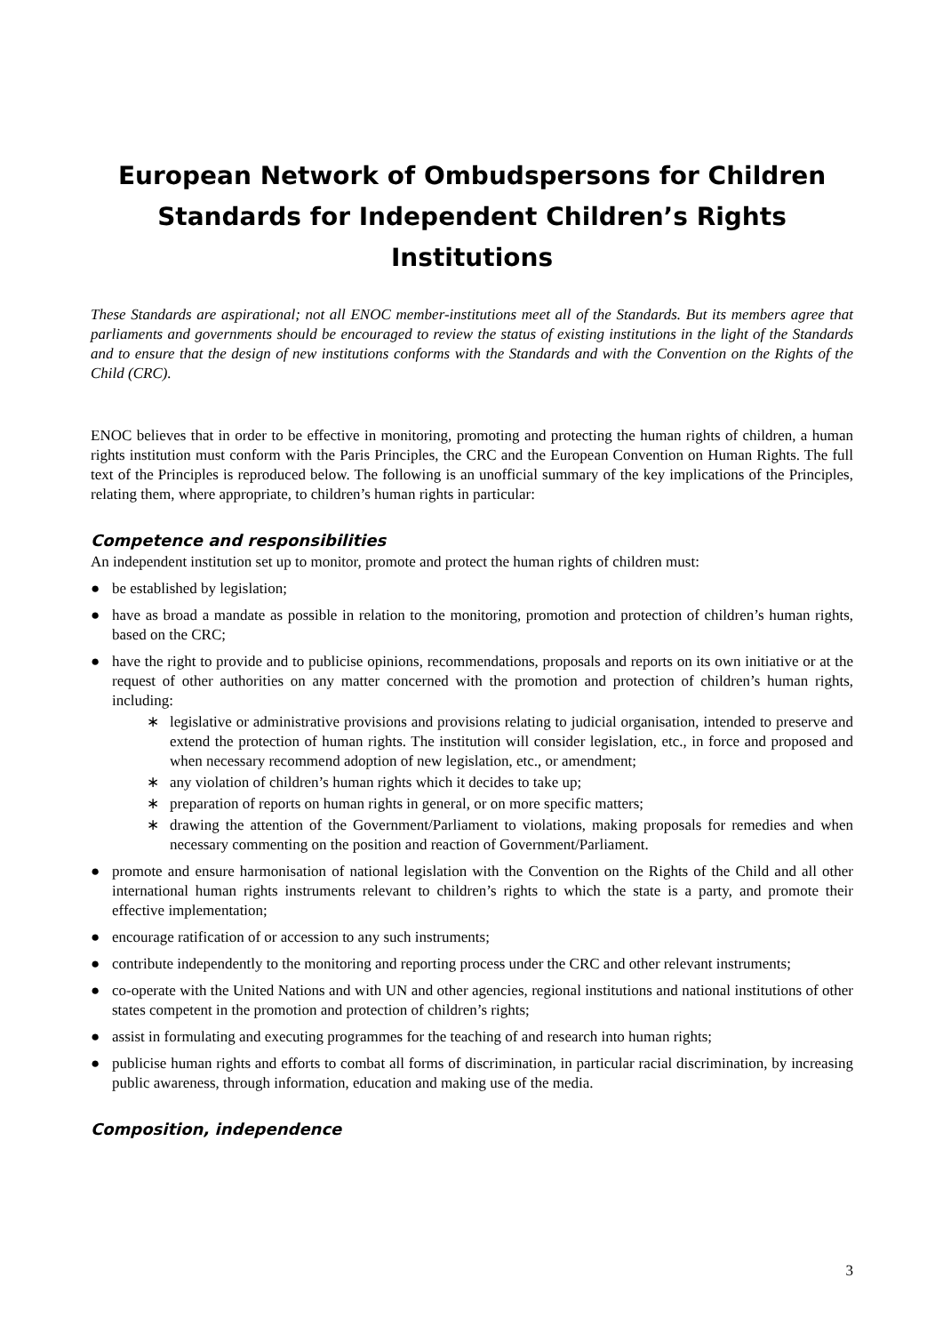European Network of Ombudspersons for Children
Standards for Independent Children’s Rights
Institutions
These Standards are aspirational; not all ENOC member-institutions meet all of the Standards. But its members agree that parliaments and governments should be encouraged to review the status of existing institutions in the light of the Standards and to ensure that the design of new institutions conforms with the Standards and with the Convention on the Rights of the Child (CRC).
ENOC believes that in order to be effective in monitoring, promoting and protecting the human rights of children, a human rights institution must conform with the Paris Principles, the CRC and the European Convention on Human Rights. The full text of the Principles is reproduced below. The following is an unofficial summary of the key implications of the Principles, relating them, where appropriate, to children’s human rights in particular:
Competence and responsibilities
An independent institution set up to monitor, promote and protect the human rights of children must:
● be established by legislation;
● have as broad a mandate as possible in relation to the monitoring, promotion and protection of children’s human rights, based on the CRC;
● have the right to provide and to publicise opinions, recommendations, proposals and reports on its own initiative or at the request of other authorities on any matter concerned with the promotion and protection of children’s human rights, including:
∗ legislative or administrative provisions and provisions relating to judicial organisation, intended to preserve and extend the protection of human rights. The institution will consider legislation, etc., in force and proposed and when necessary recommend adoption of new legislation, etc., or amendment;
∗ any violation of children’s human rights which it decides to take up;
∗ preparation of reports on human rights in general, or on more specific matters;
∗ drawing the attention of the Government/Parliament to violations, making proposals for remedies and when necessary commenting on the position and reaction of Government/Parliament.
● promote and ensure harmonisation of national legislation with the Convention on the Rights of the Child and all other international human rights instruments relevant to children’s rights to which the state is a party, and promote their effective implementation;
● encourage ratification of or accession to any such instruments;
● contribute independently to the monitoring and reporting process under the CRC and other relevant instruments;
● co-operate with the United Nations and with UN and other agencies, regional institutions and national institutions of other states competent in the promotion and protection of children’s rights;
● assist in formulating and executing programmes for the teaching of and research into human rights;
● publicise human rights and efforts to combat all forms of discrimination, in particular racial discrimination, by increasing public awareness, through information, education and making use of the media.
Composition, independence
3